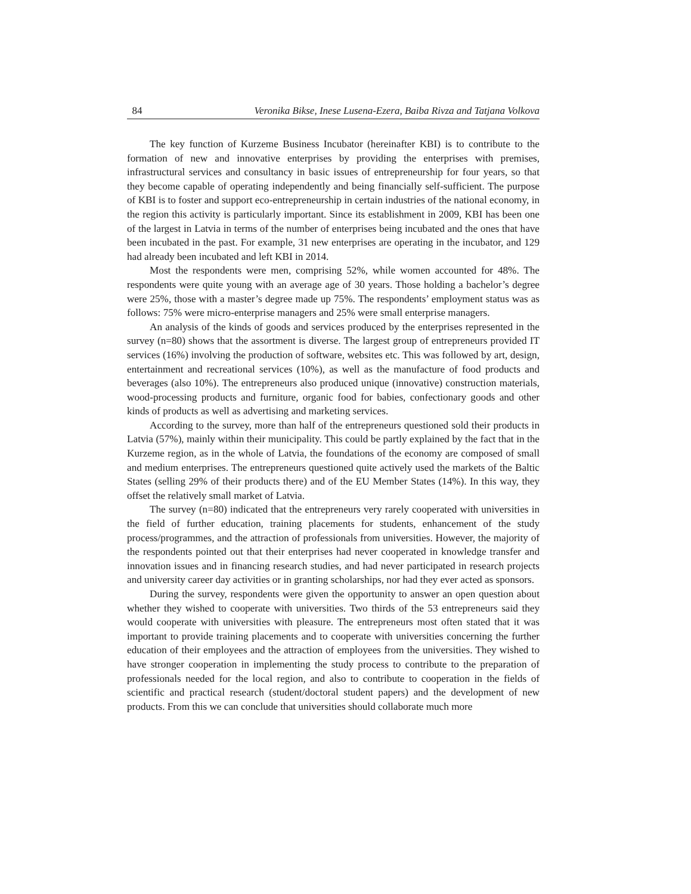84 Veronika Bikse, Inese Lusena-Ezera, Baiba Rivza and Tatjana Volkova
The key function of Kurzeme Business Incubator (hereinafter KBI) is to contribute to the formation of new and innovative enterprises by providing the enterprises with premises, infrastructural services and consultancy in basic issues of entrepreneurship for four years, so that they become capable of operating independently and being financially self-sufficient. The purpose of KBI is to foster and support eco-entrepreneurship in certain industries of the national economy, in the region this activity is particularly important. Since its establishment in 2009, KBI has been one of the largest in Latvia in terms of the number of enterprises being incubated and the ones that have been incubated in the past. For example, 31 new enterprises are operating in the incubator, and 129 had already been incubated and left KBI in 2014.
Most the respondents were men, comprising 52%, while women accounted for 48%. The respondents were quite young with an average age of 30 years. Those holding a bachelor’s degree were 25%, those with a master’s degree made up 75%. The respondents’ employment status was as follows: 75% were micro-enterprise managers and 25% were small enterprise managers.
An analysis of the kinds of goods and services produced by the enterprises represented in the survey (n=80) shows that the assortment is diverse. The largest group of entrepreneurs provided IT services (16%) involving the production of software, websites etc. This was followed by art, design, entertainment and recreational services (10%), as well as the manufacture of food products and beverages (also 10%). The entrepreneurs also produced unique (innovative) construction materials, wood-processing products and furniture, organic food for babies, confectionary goods and other kinds of products as well as advertising and marketing services.
According to the survey, more than half of the entrepreneurs questioned sold their products in Latvia (57%), mainly within their municipality. This could be partly explained by the fact that in the Kurzeme region, as in the whole of Latvia, the foundations of the economy are composed of small and medium enterprises. The entrepreneurs questioned quite actively used the markets of the Baltic States (selling 29% of their products there) and of the EU Member States (14%). In this way, they offset the relatively small market of Latvia.
The survey (n=80) indicated that the entrepreneurs very rarely cooperated with universities in the field of further education, training placements for students, enhancement of the study process/programmes, and the attraction of professionals from universities. However, the majority of the respondents pointed out that their enterprises had never cooperated in knowledge transfer and innovation issues and in financing research studies, and had never participated in research projects and university career day activities or in granting scholarships, nor had they ever acted as sponsors.
During the survey, respondents were given the opportunity to answer an open question about whether they wished to cooperate with universities. Two thirds of the 53 entrepreneurs said they would cooperate with universities with pleasure. The entrepreneurs most often stated that it was important to provide training placements and to cooperate with universities concerning the further education of their employees and the attraction of employees from the universities. They wished to have stronger cooperation in implementing the study process to contribute to the preparation of professionals needed for the local region, and also to contribute to cooperation in the fields of scientific and practical research (student/doctoral student papers) and the development of new products. From this we can conclude that universities should collaborate much more